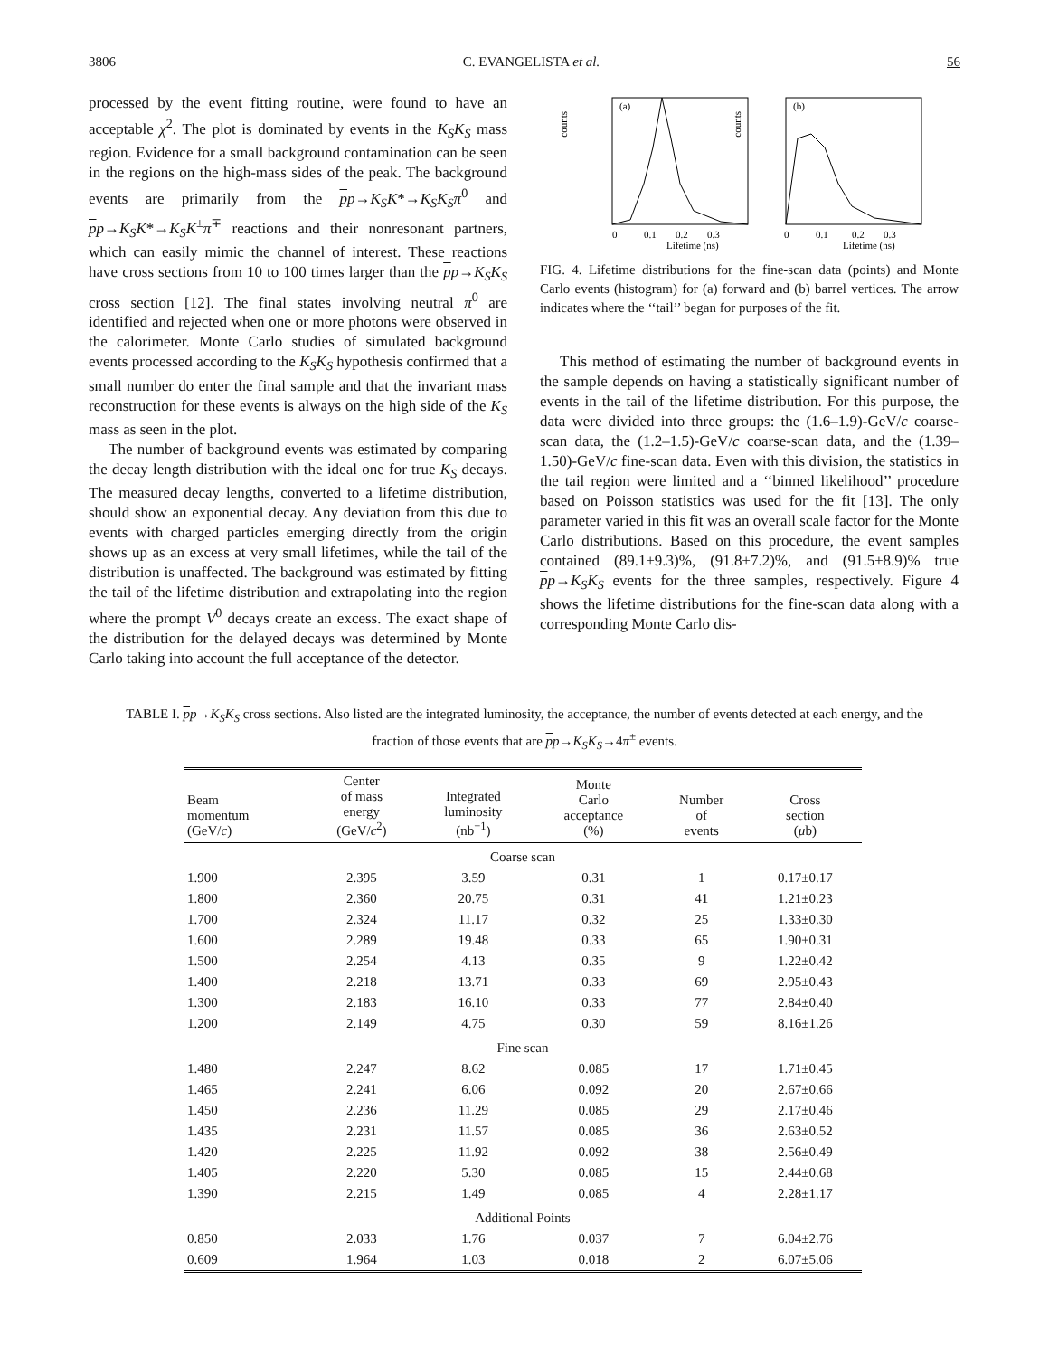3806 C. EVANGELISTA et al. 56
processed by the event fitting routine, were found to have an acceptable χ<sup>2</sup>. The plot is dominated by events in the K<sub>S</sub>K<sub>S</sub> mass region. Evidence for a small background contamination can be seen in the regions on the high-mass sides of the peak. The background events are primarily from the pp→K<sub>S</sub>K*→K<sub>S</sub>K<sub>S</sub>π<sup>0</sup> and pp→K<sub>S</sub>K*→K<sub>S</sub>K<sup>±</sup>π<sup>∓</sup> reactions and their nonresonant partners, which can easily mimic the channel of interest. These reactions have cross sections from 10 to 100 times larger than the pp→K<sub>S</sub>K<sub>S</sub> cross section [12]. The final states involving neutral π<sup>0</sup> are identified and rejected when one or more photons were observed in the calorimeter. Monte Carlo studies of simulated background events processed according to the K<sub>S</sub>K<sub>S</sub> hypothesis confirmed that a small number do enter the final sample and that the invariant mass reconstruction for these events is always on the high side of the K<sub>S</sub> mass as seen in the plot.
The number of background events was estimated by comparing the decay length distribution with the ideal one for true K<sub>S</sub> decays. The measured decay lengths, converted to a lifetime distribution, should show an exponential decay. Any deviation from this due to events with charged particles emerging directly from the origin shows up as an excess at very small lifetimes, while the tail of the distribution is unaffected. The background was estimated by fitting the tail of the lifetime distribution and extrapolating into the region where the prompt V<sup>0</sup> decays create an excess. The exact shape of the distribution for the delayed decays was determined by Monte Carlo taking into account the full acceptance of the detector.
counts
(a)
0
0.1
0.2
0.3
Lifetime (ns)
counts
(b)
0
0.1
0.2
0.3
Lifetime (ns)
FIG. 4. Lifetime distributions for the fine-scan data (points) and Monte Carlo events (histogram) for (a) forward and (b) barrel vertices. The arrow indicates where the ‘‘tail’’ began for purposes of the fit.
This method of estimating the number of background events in the sample depends on having a statistically significant number of events in the tail of the lifetime distribution. For this purpose, the data were divided into three groups: the (1.6–1.9)-GeV/c coarse-scan data, the (1.2–1.5)-GeV/c coarse-scan data, and the (1.39–1.50)-GeV/c fine-scan data. Even with this division, the statistics in the tail region were limited and a ‘‘binned likelihood’’ procedure based on Poisson statistics was used for the fit [13]. The only parameter varied in this fit was an overall scale factor for the Monte Carlo distributions. Based on this procedure, the event samples contained (89.1±9.3)%, (91.8±7.2)%, and (91.5±8.9)% true pp→K<sub>S</sub>K<sub>S</sub> events for the three samples, respectively. Figure 4 shows the lifetime distributions for the fine-scan data along with a corresponding Monte Carlo dis-
TABLE I. pp→K<sub>S</sub>K<sub>S</sub> cross sections. Also listed are the integrated luminosity, the acceptance, the number of events detected at each energy, and the fraction of those events that are pp→K<sub>S</sub>K<sub>S</sub>→4π<sup>±</sup> events.
| Beam momentum (GeV/ c ) | Center of mass energy (GeV/ c<sup>2</sup>) | Integrated luminosity (nb<sup>−1</sup>) | Monte Carlo acceptance (%) | Number of events | Cross section ( μ b) |
| --- | --- | --- | --- | --- | --- |
| Coarse scan | | | | | |
| 1.900 | 2.395 | 3.59 | 0.31 | 1 | 0.17±0.17 |
| 1.800 | 2.360 | 20.75 | 0.31 | 41 | 1.21±0.23 |
| 1.700 | 2.324 | 11.17 | 0.32 | 25 | 1.33±0.30 |
| 1.600 | 2.289 | 19.48 | 0.33 | 65 | 1.90±0.31 |
| 1.500 | 2.254 | 4.13 | 0.35 | 9 | 1.22±0.42 |
| 1.400 | 2.218 | 13.71 | 0.33 | 69 | 2.95±0.43 |
| 1.300 | 2.183 | 16.10 | 0.33 | 77 | 2.84±0.40 |
| 1.200 | 2.149 | 4.75 | 0.30 | 59 | 8.16±1.26 |
| Fine scan | | | | | |
| 1.480 | 2.247 | 8.62 | 0.085 | 17 | 1.71±0.45 |
| 1.465 | 2.241 | 6.06 | 0.092 | 20 | 2.67±0.66 |
| 1.450 | 2.236 | 11.29 | 0.085 | 29 | 2.17±0.46 |
| 1.435 | 2.231 | 11.57 | 0.085 | 36 | 2.63±0.52 |
| 1.420 | 2.225 | 11.92 | 0.092 | 38 | 2.56±0.49 |
| 1.405 | 2.220 | 5.30 | 0.085 | 15 | 2.44±0.68 |
| 1.390 | 2.215 | 1.49 | 0.085 | 4 | 2.28±1.17 |
| Additional Points | | | | | |
| 0.850 | 2.033 | 1.76 | 0.037 | 7 | 6.04±2.76 |
| 0.609 | 1.964 | 1.03 | 0.018 | 2 | 6.07±5.06 |